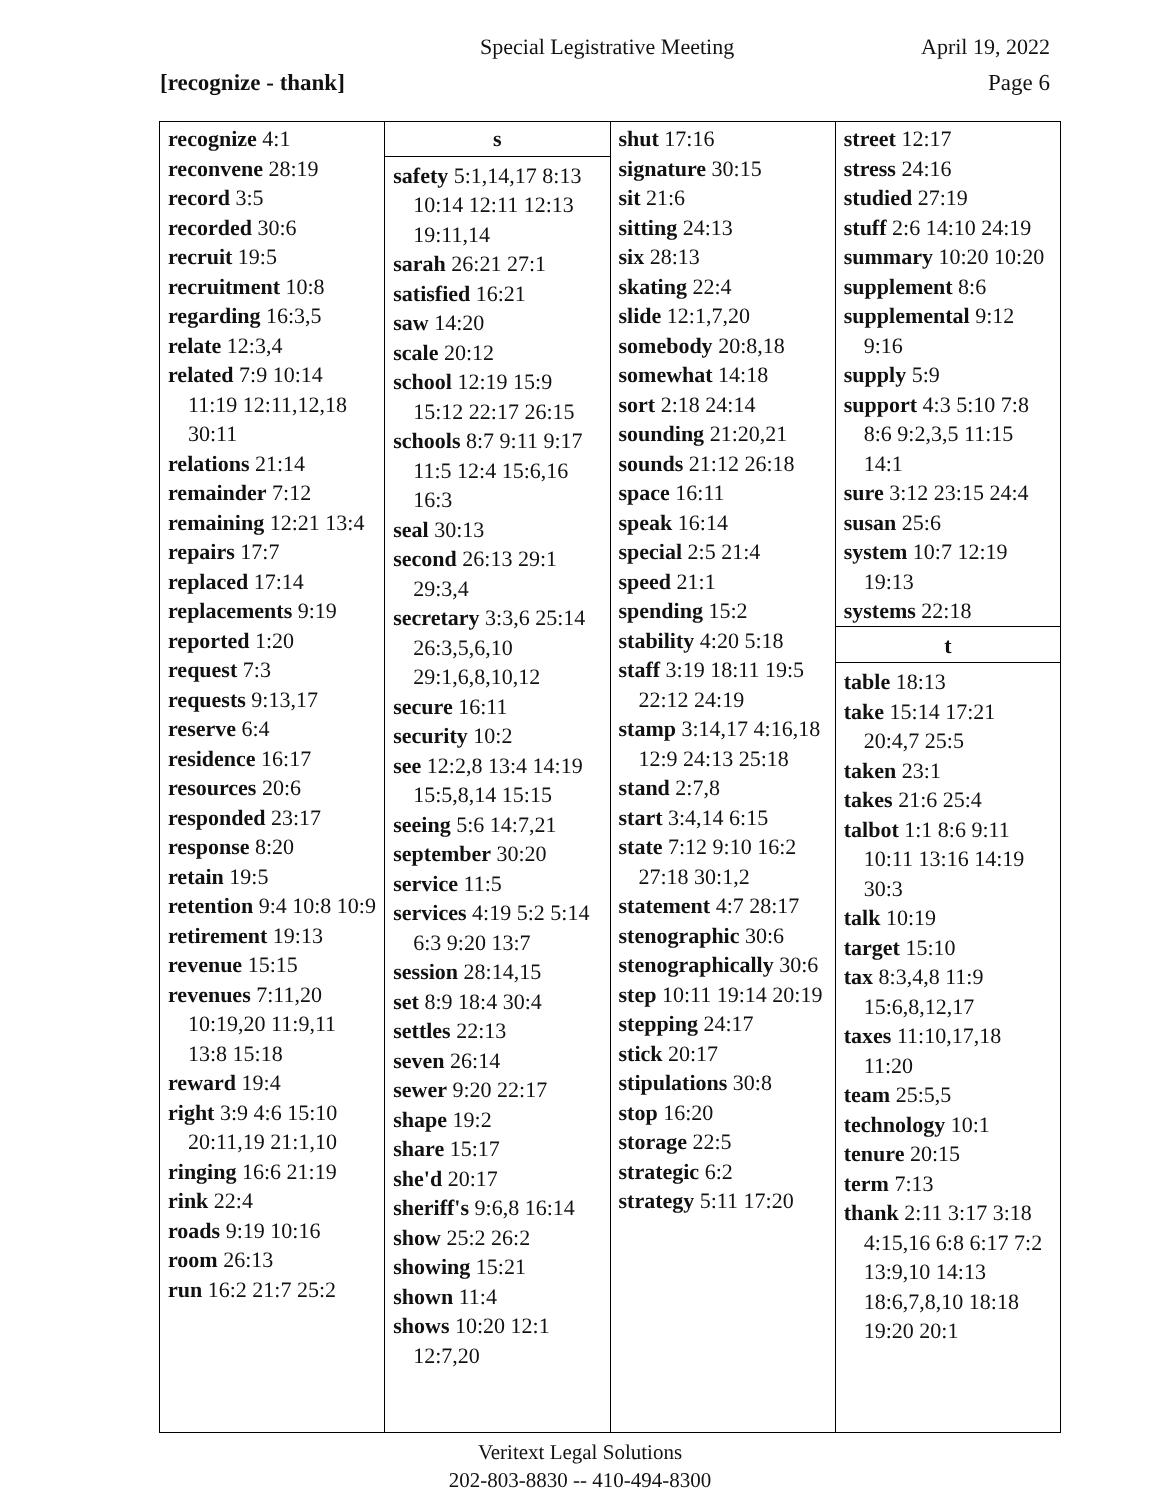Special Legistrative Meeting April 19, 2022
[recognize - thank] Page 6
| recognize 4:1 reconvene 28:19 record 3:5 recorded 30:6 recruit 19:5 recruitment 10:8 regarding 16:3,5 relate 12:3,4 related 7:9 10:14 11:19 12:11,12,18 30:11 relations 21:14 remainder 7:12 remaining 12:21 13:4 repairs 17:7 replaced 17:14 replacements 9:19 reported 1:20 request 7:3 requests 9:13,17 reserve 6:4 residence 16:17 resources 20:6 responded 23:17 response 8:20 retain 19:5 retention 9:4 10:8 10:9 retirement 19:13 revenue 15:15 revenues 7:11,20 10:19,20 11:9,11 13:8 15:18 reward 19:4 right 3:9 4:6 15:10 20:11,19 21:1,10 ringing 16:6 21:19 rink 22:4 roads 9:19 10:16 room 26:13 run 16:2 21:7 25:2 | s safety 5:1,14,17 8:13 10:14 12:11 12:13 19:11,14 sarah 26:21 27:1 satisfied 16:21 saw 14:20 scale 20:12 school 12:19 15:9 15:12 22:17 26:15 schools 8:7 9:11 9:17 11:5 12:4 15:6,16 16:3 seal 30:13 second 26:13 29:1 29:3,4 secretary 3:3,6 25:14 26:3,5,6,10 29:1,6,8,10,12 secure 16:11 security 10:2 see 12:2,8 13:4 14:19 15:5,8,14 15:15 seeing 5:6 14:7,21 september 30:20 service 11:5 services 4:19 5:2 5:14 6:3 9:20 13:7 session 28:14,15 set 8:9 18:4 30:4 settles 22:13 seven 26:14 sewer 9:20 22:17 shape 19:2 share 15:17 she'd 20:17 sheriff's 9:6,8 16:14 show 25:2 26:2 showing 15:21 shown 11:4 shows 10:20 12:1 12:7,20 | shut 17:16 signature 30:15 sit 21:6 sitting 24:13 six 28:13 skating 22:4 slide 12:1,7,20 somebody 20:8,18 somewhat 14:18 sort 2:18 24:14 sounding 21:20,21 sounds 21:12 26:18 space 16:11 speak 16:14 special 2:5 21:4 speed 21:1 spending 15:2 stability 4:20 5:18 staff 3:19 18:11 19:5 22:12 24:19 stamp 3:14,17 4:16,18 12:9 24:13 25:18 stand 2:7,8 start 3:4,14 6:15 state 7:12 9:10 16:2 27:18 30:1,2 statement 4:7 28:17 stenographic 30:6 stenographically 30:6 step 10:11 19:14 20:19 stepping 24:17 stick 20:17 stipulations 30:8 stop 16:20 storage 22:5 strategic 6:2 strategy 5:11 17:20 | street 12:17 stress 24:16 studied 27:19 stuff 2:6 14:10 24:19 summary 10:20 10:20 supplement 8:6 supplemental 9:12 9:16 supply 5:9 support 4:3 5:10 7:8 8:6 9:2,3,5 11:15 14:1 sure 3:12 23:15 24:4 susan 25:6 system 10:7 12:19 19:13 systems 22:18 t table 18:13 take 15:14 17:21 20:4,7 25:5 taken 23:1 takes 21:6 25:4 talbot 1:1 8:6 9:11 10:11 13:16 14:19 30:3 talk 10:19 target 15:10 tax 8:3,4,8 11:9 15:6,8,12,17 taxes 11:10,17,18 11:20 team 25:5,5 technology 10:1 tenure 20:15 term 7:13 thank 2:11 3:17 3:18 4:15,16 6:8 6:17 7:2 13:9,10 14:13 18:6,7,8,10 18:18 19:20 20:1 |
Veritext Legal Solutions
202-803-8830 -- 410-494-8300